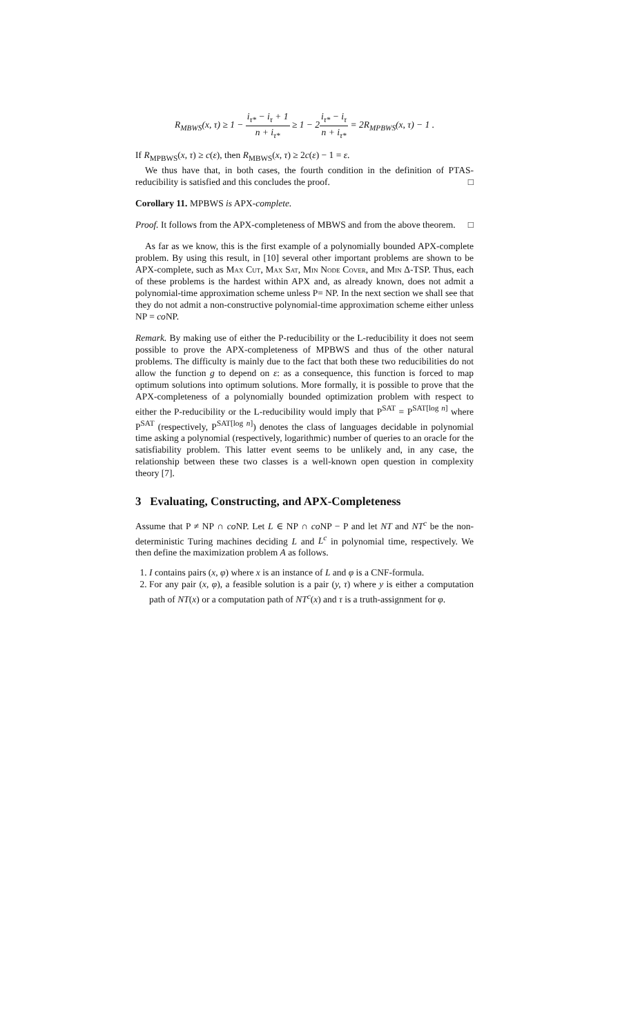R<sub>MBWS</sub>(x, τ) ≥ 1 − i<sub>τ*</sub> − i<sub>τ</sub> + 1 n + i<sub>τ*</sub> ≥ 1 − 2i<sub>τ*</sub> − i<sub>τ</sub> n + i<sub>τ*</sub> = 2R<sub>MPBWS</sub>(x, τ) − 1 .
If R<sub>MPBWS</sub>(x, τ) ≥ c(ε), then R<sub>MBWS</sub>(x, τ) ≥ 2c(ε) − 1 = ε.
We thus have that, in both cases, the fourth condition in the definition of PTAS-reducibility is satisfied and this concludes the proof. □
Corollary 11. MPBWS is APX-complete.
Proof. It follows from the APX-completeness of MBWS and from the above theorem. □
As far as we know, this is the first example of a polynomially bounded APX-complete problem. By using this result, in [10] several other important problems are shown to be APX-complete, such as Max Cut, Max Sat, Min Node Cover, and Min Δ-TSP. Thus, each of these problems is the hardest within APX and, as already known, does not admit a polynomial-time approximation scheme unless P= NP. In the next section we shall see that they do not admit a non-constructive polynomial-time approximation scheme either unless NP = co NP.
Remark. By making use of either the P-reducibility or the L-reducibility it does not seem possible to prove the APX-completeness of MPBWS and thus of the other natural problems. The difficulty is mainly due to the fact that both these two reducibilities do not allow the function g to depend on ε: as a consequence, this function is forced to map optimum solutions into optimum solutions. More formally, it is possible to prove that the APX-completeness of a polynomially bounded optimization problem with respect to either the P-reducibility or the L-reducibility would imply that P<sup>SAT</sup> = P<sup>SAT[log n]</sup> where P<sup>SAT</sup> (respectively, P<sup>SAT[log n]</sup>) denotes the class of languages decidable in polynomial time asking a polynomial (respectively, logarithmic) number of queries to an oracle for the satisfiability problem. This latter event seems to be unlikely and, in any case, the relationship between these two classes is a well-known open question in complexity theory [7].
3 Evaluating, Constructing, and APX-Completeness
Assume that P ≠ NP ∩ co NP. Let L ∈ NP ∩ co NP − P and let NT and NT<sup>c</sup> be the non-deterministic Turing machines deciding L and L<sup>c</sup> in polynomial time, respectively. We then define the maximization problem A as follows.
1. I contains pairs (x, φ) where x is an instance of L and φ is a CNF-formula.
2. For any pair (x, φ), a feasible solution is a pair (y, τ) where y is either a computation path of NT(x) or a computation path of NT<sup>c</sup>(x) and τ is a truth-assignment for φ.